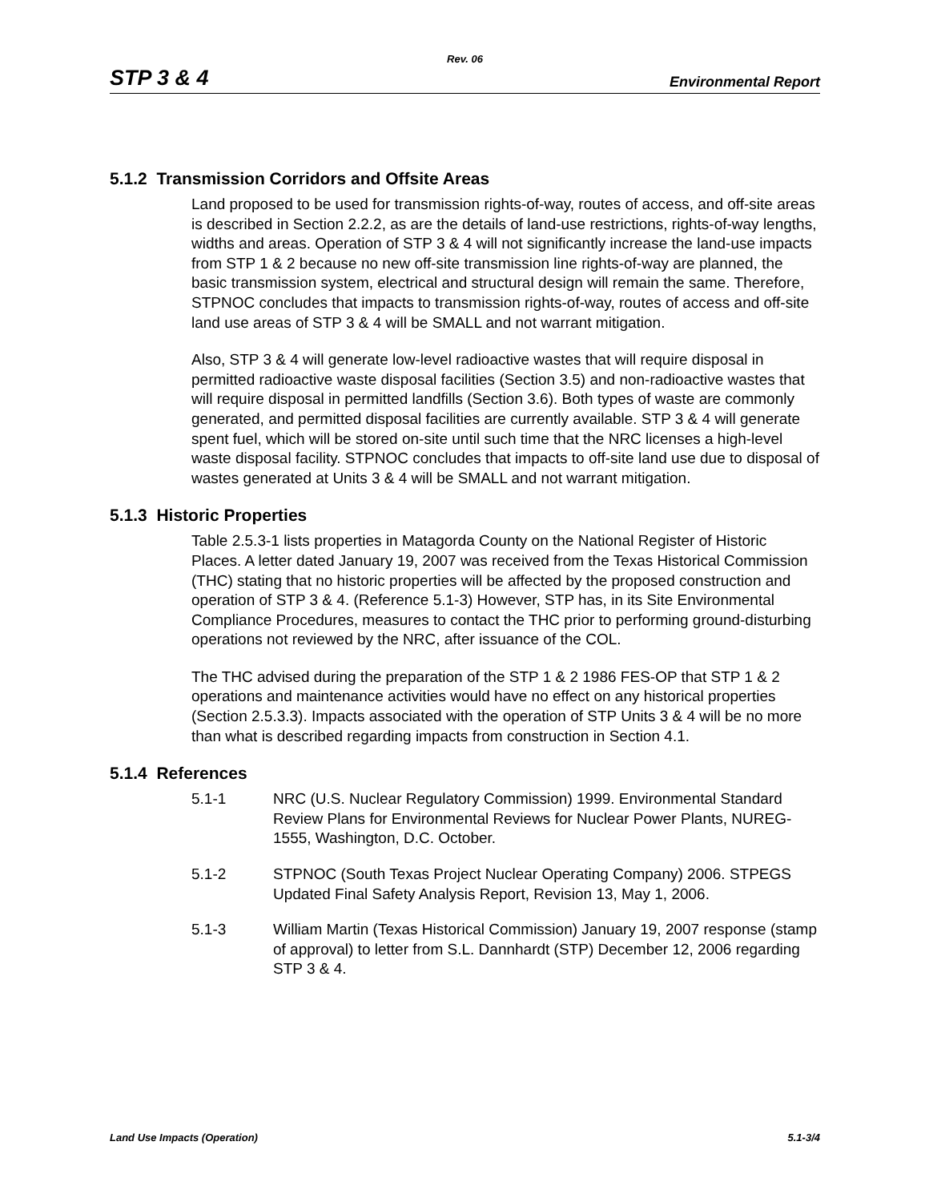Rev. 06
STP 3 & 4 Environmental Report
5.1.2 Transmission Corridors and Offsite Areas
Land proposed to be used for transmission rights-of-way, routes of access, and off-site areas is described in Section 2.2.2, as are the details of land-use restrictions, rights-of-way lengths, widths and areas. Operation of STP 3 & 4 will not significantly increase the land-use impacts from STP 1 & 2 because no new off-site transmission line rights-of-way are planned, the basic transmission system, electrical and structural design will remain the same. Therefore, STPNOC concludes that impacts to transmission rights-of-way, routes of access and off-site land use areas of STP 3 & 4 will be SMALL and not warrant mitigation.
Also, STP 3 & 4 will generate low-level radioactive wastes that will require disposal in permitted radioactive waste disposal facilities (Section 3.5) and non-radioactive wastes that will require disposal in permitted landfills (Section 3.6). Both types of waste are commonly generated, and permitted disposal facilities are currently available. STP 3 & 4 will generate spent fuel, which will be stored on-site until such time that the NRC licenses a high-level waste disposal facility. STPNOC concludes that impacts to off-site land use due to disposal of wastes generated at Units 3 & 4 will be SMALL and not warrant mitigation.
5.1.3 Historic Properties
Table 2.5.3-1 lists properties in Matagorda County on the National Register of Historic Places. A letter dated January 19, 2007 was received from the Texas Historical Commission (THC) stating that no historic properties will be affected by the proposed construction and operation of STP 3 & 4. (Reference 5.1-3) However, STP has, in its Site Environmental Compliance Procedures, measures to contact the THC prior to performing ground-disturbing operations not reviewed by the NRC, after issuance of the COL.
The THC advised during the preparation of the STP 1 & 2 1986 FES-OP that STP 1 & 2 operations and maintenance activities would have no effect on any historical properties (Section 2.5.3.3). Impacts associated with the operation of STP Units 3 & 4 will be no more than what is described regarding impacts from construction in Section 4.1.
5.1.4 References
5.1-1 NRC (U.S. Nuclear Regulatory Commission) 1999. Environmental Standard Review Plans for Environmental Reviews for Nuclear Power Plants, NUREG-1555, Washington, D.C. October.
5.1-2 STPNOC (South Texas Project Nuclear Operating Company) 2006. STPEGS Updated Final Safety Analysis Report, Revision 13, May 1, 2006.
5.1-3 William Martin (Texas Historical Commission) January 19, 2007 response (stamp of approval) to letter from S.L. Dannhardt (STP) December 12, 2006 regarding STP 3 & 4.
Land Use Impacts (Operation) 5.1-3/4